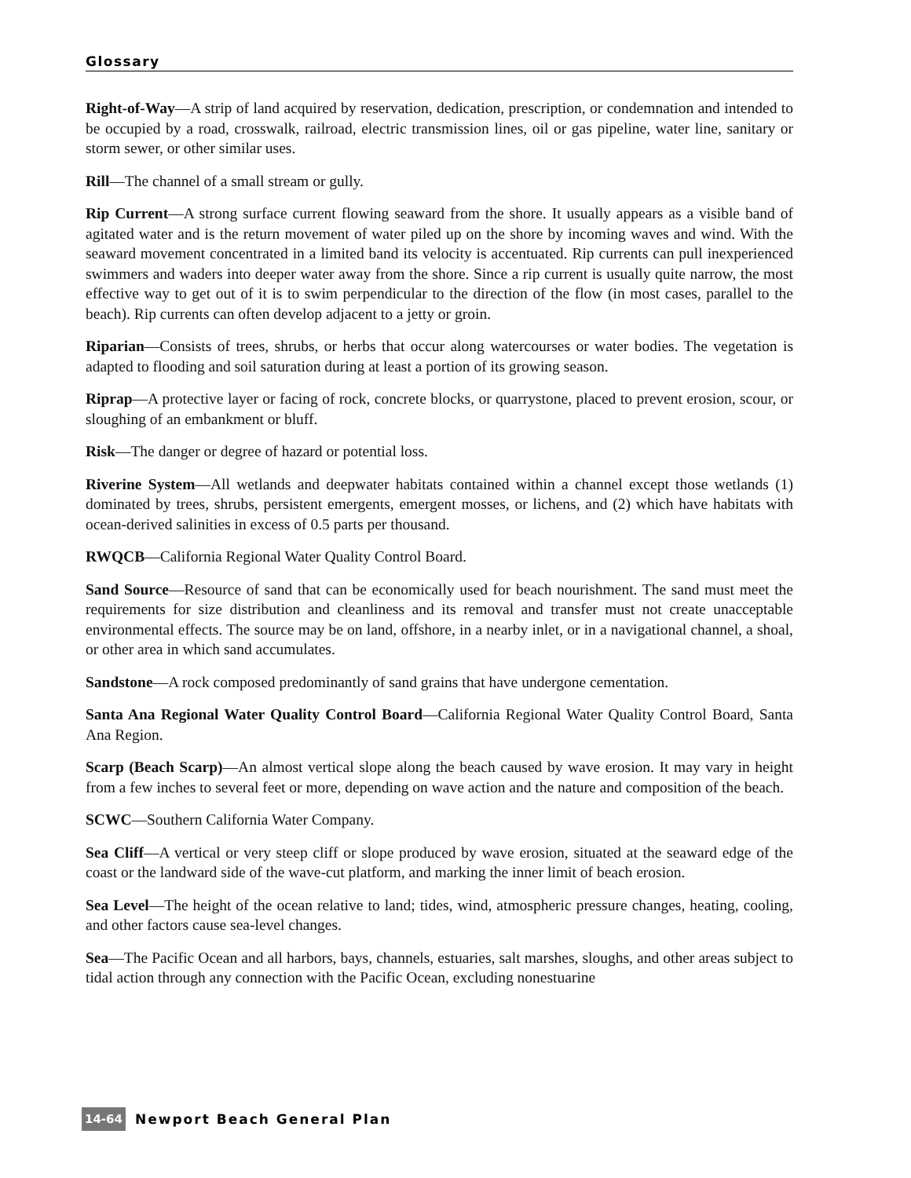Glossary
Right-of-Way—A strip of land acquired by reservation, dedication, prescription, or condemnation and intended to be occupied by a road, crosswalk, railroad, electric transmission lines, oil or gas pipeline, water line, sanitary or storm sewer, or other similar uses.
Rill—The channel of a small stream or gully.
Rip Current—A strong surface current flowing seaward from the shore. It usually appears as a visible band of agitated water and is the return movement of water piled up on the shore by incoming waves and wind. With the seaward movement concentrated in a limited band its velocity is accentuated. Rip currents can pull inexperienced swimmers and waders into deeper water away from the shore. Since a rip current is usually quite narrow, the most effective way to get out of it is to swim perpendicular to the direction of the flow (in most cases, parallel to the beach). Rip currents can often develop adjacent to a jetty or groin.
Riparian—Consists of trees, shrubs, or herbs that occur along watercourses or water bodies. The vegetation is adapted to flooding and soil saturation during at least a portion of its growing season.
Riprap—A protective layer or facing of rock, concrete blocks, or quarrystone, placed to prevent erosion, scour, or sloughing of an embankment or bluff.
Risk—The danger or degree of hazard or potential loss.
Riverine System—All wetlands and deepwater habitats contained within a channel except those wetlands (1) dominated by trees, shrubs, persistent emergents, emergent mosses, or lichens, and (2) which have habitats with ocean-derived salinities in excess of 0.5 parts per thousand.
RWQCB—California Regional Water Quality Control Board.
Sand Source—Resource of sand that can be economically used for beach nourishment. The sand must meet the requirements for size distribution and cleanliness and its removal and transfer must not create unacceptable environmental effects. The source may be on land, offshore, in a nearby inlet, or in a navigational channel, a shoal, or other area in which sand accumulates.
Sandstone—A rock composed predominantly of sand grains that have undergone cementation.
Santa Ana Regional Water Quality Control Board—California Regional Water Quality Control Board, Santa Ana Region.
Scarp (Beach Scarp)—An almost vertical slope along the beach caused by wave erosion. It may vary in height from a few inches to several feet or more, depending on wave action and the nature and composition of the beach.
SCWC—Southern California Water Company.
Sea Cliff—A vertical or very steep cliff or slope produced by wave erosion, situated at the seaward edge of the coast or the landward side of the wave-cut platform, and marking the inner limit of beach erosion.
Sea Level—The height of the ocean relative to land; tides, wind, atmospheric pressure changes, heating, cooling, and other factors cause sea-level changes.
Sea—The Pacific Ocean and all harbors, bays, channels, estuaries, salt marshes, sloughs, and other areas subject to tidal action through any connection with the Pacific Ocean, excluding nonestuarine
14-64 Newport Beach General Plan